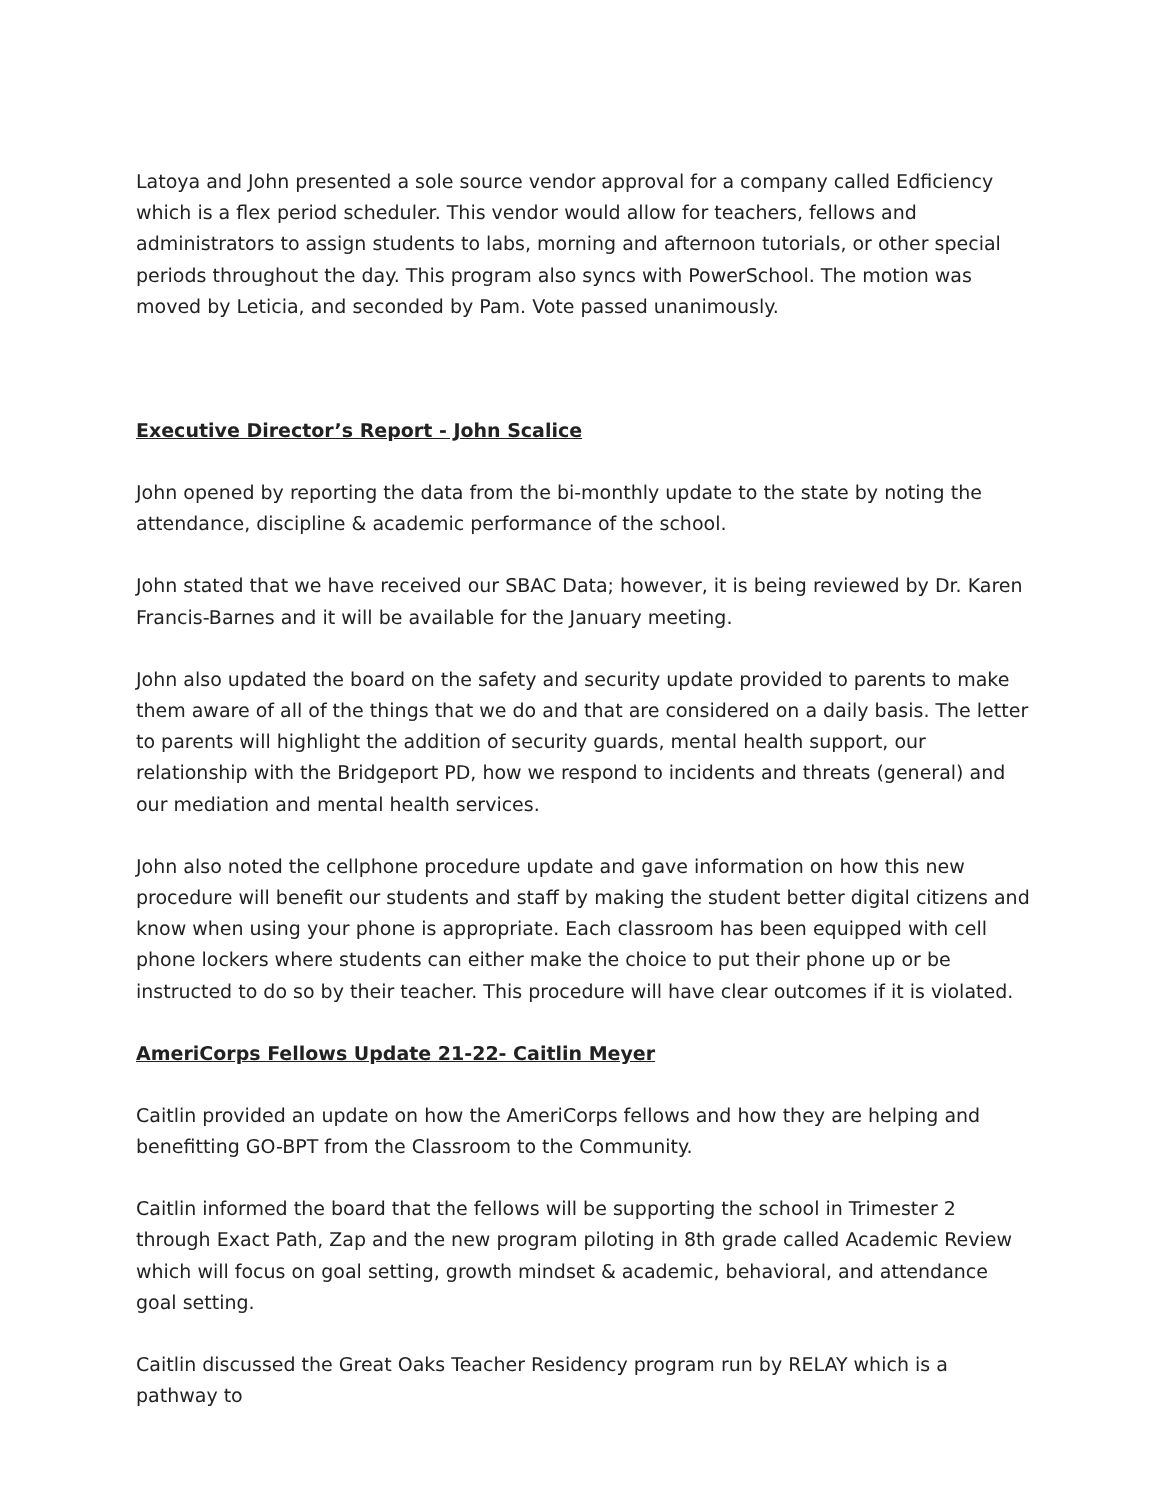Latoya and John presented a sole source vendor approval for a company called Edficiency which is a flex period scheduler. This vendor would allow for teachers, fellows and administrators to assign students to labs, morning and afternoon tutorials, or other special periods throughout the day. This program also syncs with PowerSchool. The motion was moved by Leticia, and seconded by Pam. Vote passed unanimously.
Executive Director’s Report - John Scalice
John opened by reporting the data from the bi-monthly update to the state by noting the attendance, discipline & academic performance of the school.
John stated that we have received our SBAC Data; however, it is being reviewed by Dr. Karen Francis-Barnes and it will be available for the January meeting.
John also updated the board on the safety and security update provided to parents to make them aware of all of the things that we do and that are considered on a daily basis. The letter to parents will highlight the addition of security guards, mental health support, our relationship with the Bridgeport PD, how we respond to incidents and threats (general) and our mediation and mental health services.
John also noted the cellphone procedure update and gave information on how this new procedure will benefit our students and staff by making the student better digital citizens and know when using your phone is appropriate. Each classroom has been equipped with cell phone lockers where students can either make the choice to put their phone up or be instructed to do so by their teacher. This procedure will have clear outcomes if it is violated.
AmeriCorps Fellows Update 21-22- Caitlin Meyer
Caitlin provided an update on how the AmeriCorps fellows and how they are helping and benefitting GO-BPT from the Classroom to the Community.
Caitlin informed the board that the fellows will be supporting the school in Trimester 2 through Exact Path, Zap and the new program piloting in 8th grade called Academic Review which will focus on goal setting, growth mindset & academic, behavioral, and attendance goal setting.
Caitlin discussed the Great Oaks Teacher Residency program run by RELAY which is a pathway to